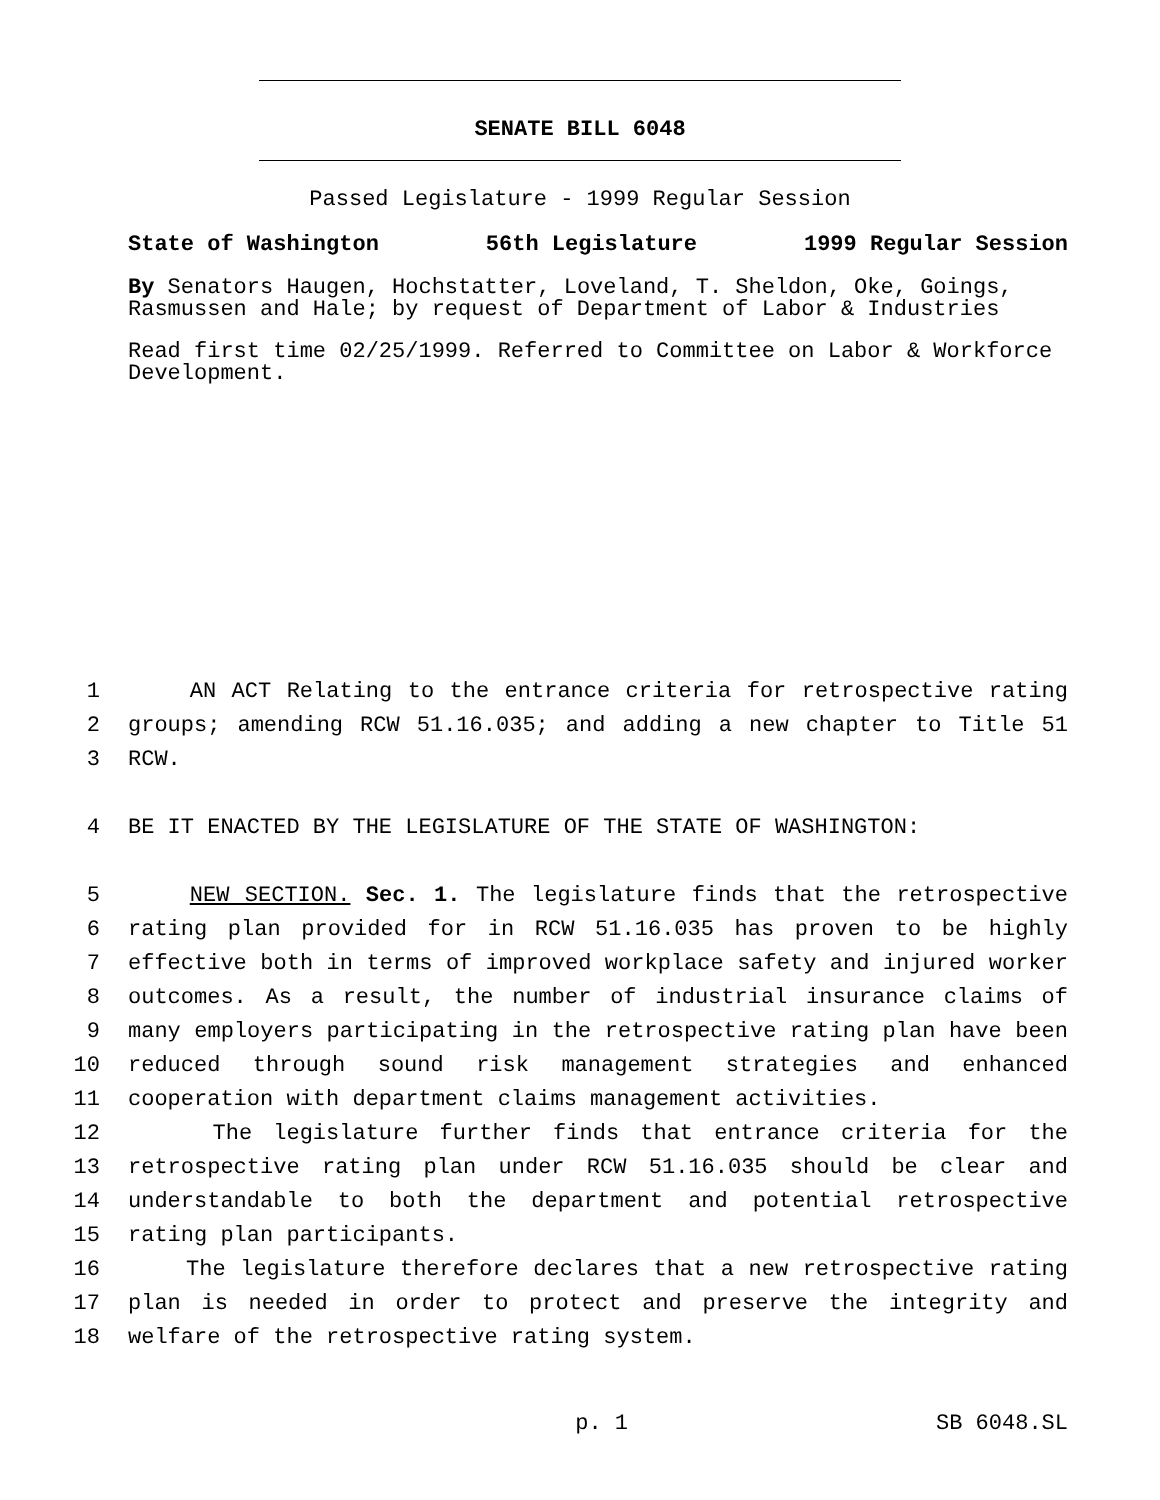SENATE BILL 6048
Passed Legislature - 1999 Regular Session
State of Washington 56th Legislature 1999 Regular Session
By Senators Haugen, Hochstatter, Loveland, T. Sheldon, Oke, Goings, Rasmussen and Hale; by request of Department of Labor & Industries
Read first time 02/25/1999. Referred to Committee on Labor & Workforce Development.
1 AN ACT Relating to the entrance criteria for retrospective rating
2 groups; amending RCW 51.16.035; and adding a new chapter to Title 51
3 RCW.
4 BE IT ENACTED BY THE LEGISLATURE OF THE STATE OF WASHINGTON:
5 NEW SECTION. Sec. 1. The legislature finds that the retrospective
6 rating plan provided for in RCW 51.16.035 has proven to be highly
7 effective both in terms of improved workplace safety and injured worker
8 outcomes. As a result, the number of industrial insurance claims of
9 many employers participating in the retrospective rating plan have been
10 reduced through sound risk management strategies and enhanced
11 cooperation with department claims management activities.
12 The legislature further finds that entrance criteria for the
13 retrospective rating plan under RCW 51.16.035 should be clear and
14 understandable to both the department and potential retrospective
15 rating plan participants.
16 The legislature therefore declares that a new retrospective rating
17 plan is needed in order to protect and preserve the integrity and
18 welfare of the retrospective rating system.
p. 1 SB 6048.SL